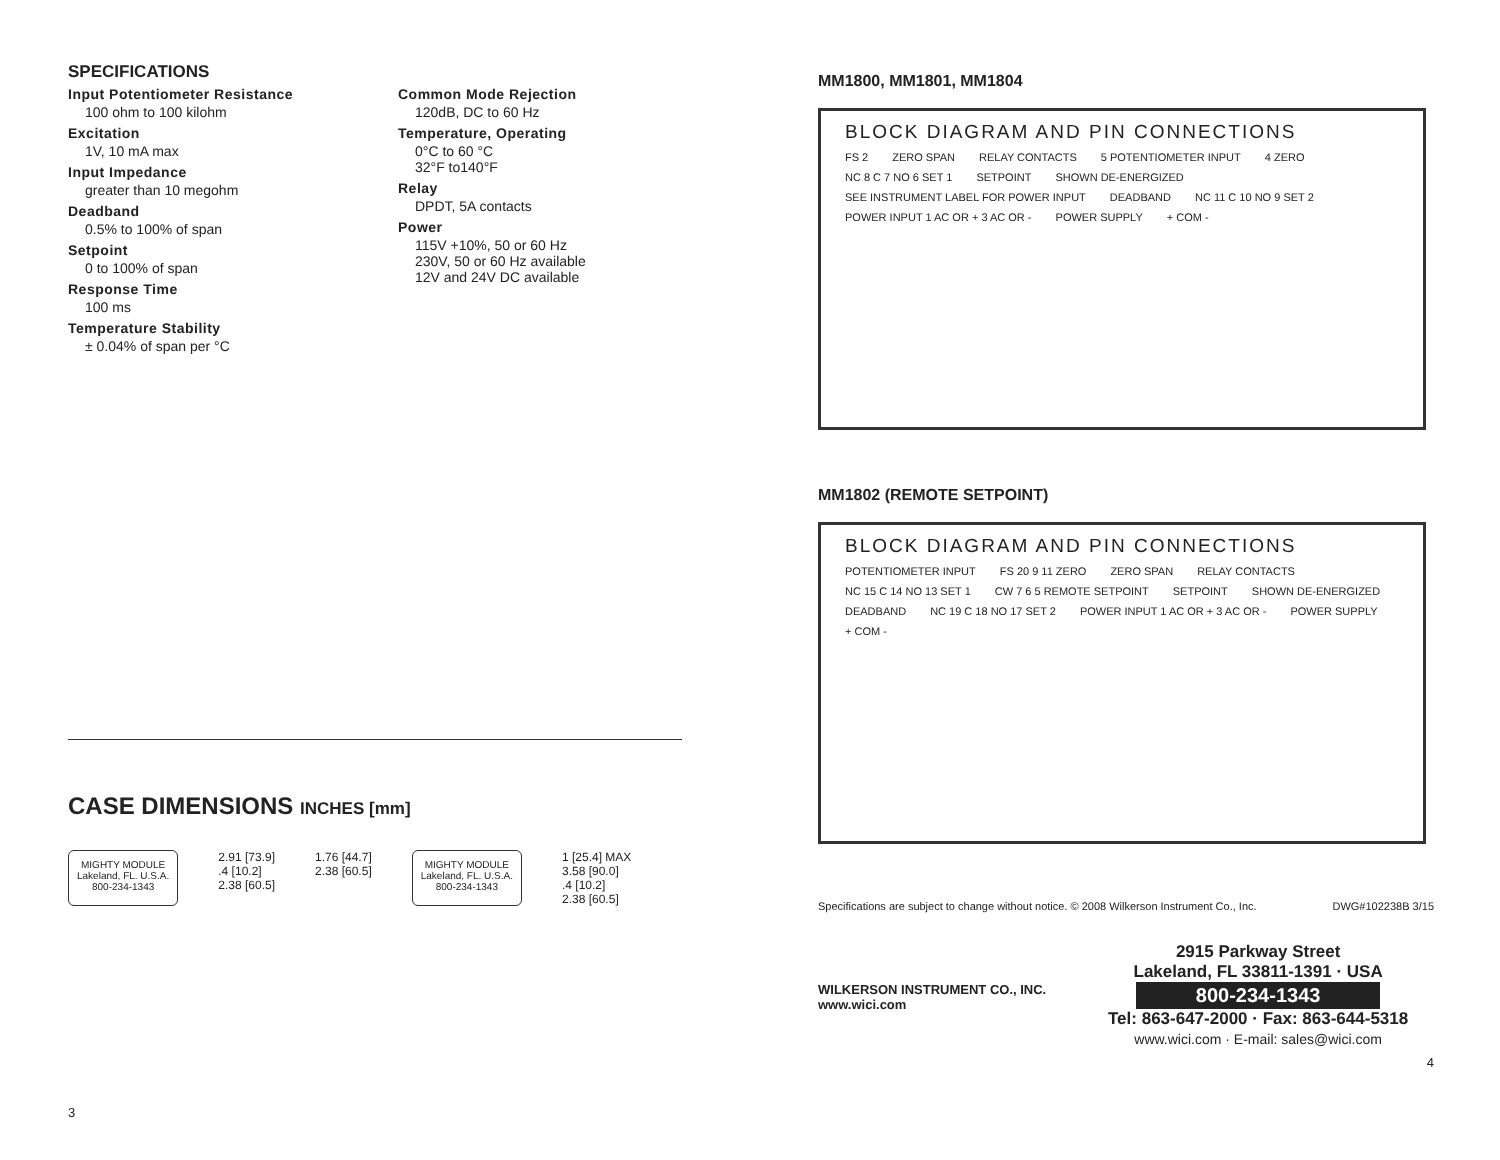SPECIFICATIONS
Input Potentiometer Resistance
100 ohm to 100 kilohm
Excitation
1V, 10 mA max
Input Impedance
greater than 10 megohm
Deadband
0.5% to 100% of span
Setpoint
0 to 100% of span
Response Time
100 ms
Temperature Stability
± 0.04% of span per °C
Common Mode Rejection
120dB, DC to 60 Hz
Temperature, Operating
0°C to 60 °C
32°F to140°F
Relay
DPDT, 5A contacts
Power
115V +10%, 50 or 60 Hz
230V, 50 or 60 Hz available
12V and 24V DC available
CASE DIMENSIONS INCHES [mm]
MIGHTY MODULE
Lakeland, FL. U.S.A.
800-234-1343
2.91 [73.9]
.4 [10.2]
2.38 [60.5]
1.76 [44.7]
2.38 [60.5]
MIGHTY MODULE
Lakeland, FL. U.S.A.
800-234-1343
1 [25.4] MAX
3.58 [90.0]
.4 [10.2]
2.38 [60.5]
3
MM1800, MM1801, MM1804
BLOCK DIAGRAM AND PIN CONNECTIONS
FS 2 ZERO SPAN RELAY CONTACTS 5 POTENTIOMETER INPUT 4 ZERO NC 8 C 7 NO 6 SET 1 SETPOINT SHOWN DE-ENERGIZED SEE INSTRUMENT LABEL FOR POWER INPUT DEADBAND NC 11 C 10 NO 9 SET 2 POWER INPUT 1 AC OR + 3 AC OR - POWER SUPPLY + COM -
MM1802 (REMOTE SETPOINT)
BLOCK DIAGRAM AND PIN CONNECTIONS
POTENTIOMETER INPUT FS 20 9 11 ZERO ZERO SPAN RELAY CONTACTS NC 15 C 14 NO 13 SET 1 CW 7 6 5 REMOTE SETPOINT SETPOINT SHOWN DE-ENERGIZED DEADBAND NC 19 C 18 NO 17 SET 2 POWER INPUT 1 AC OR + 3 AC OR - POWER SUPPLY + COM -
Specifications are subject to change without notice. © 2008 Wilkerson Instrument Co., Inc. DWG#102238B 3/15
WILKERSON INSTRUMENT CO., INC.
www.wici.com
2915 Parkway Street
Lakeland, FL 33811-1391 · USA
800-234-1343
Tel: 863-647-2000 · Fax: 863-644-5318
www.wici.com · E-mail: sales@wici.com
4